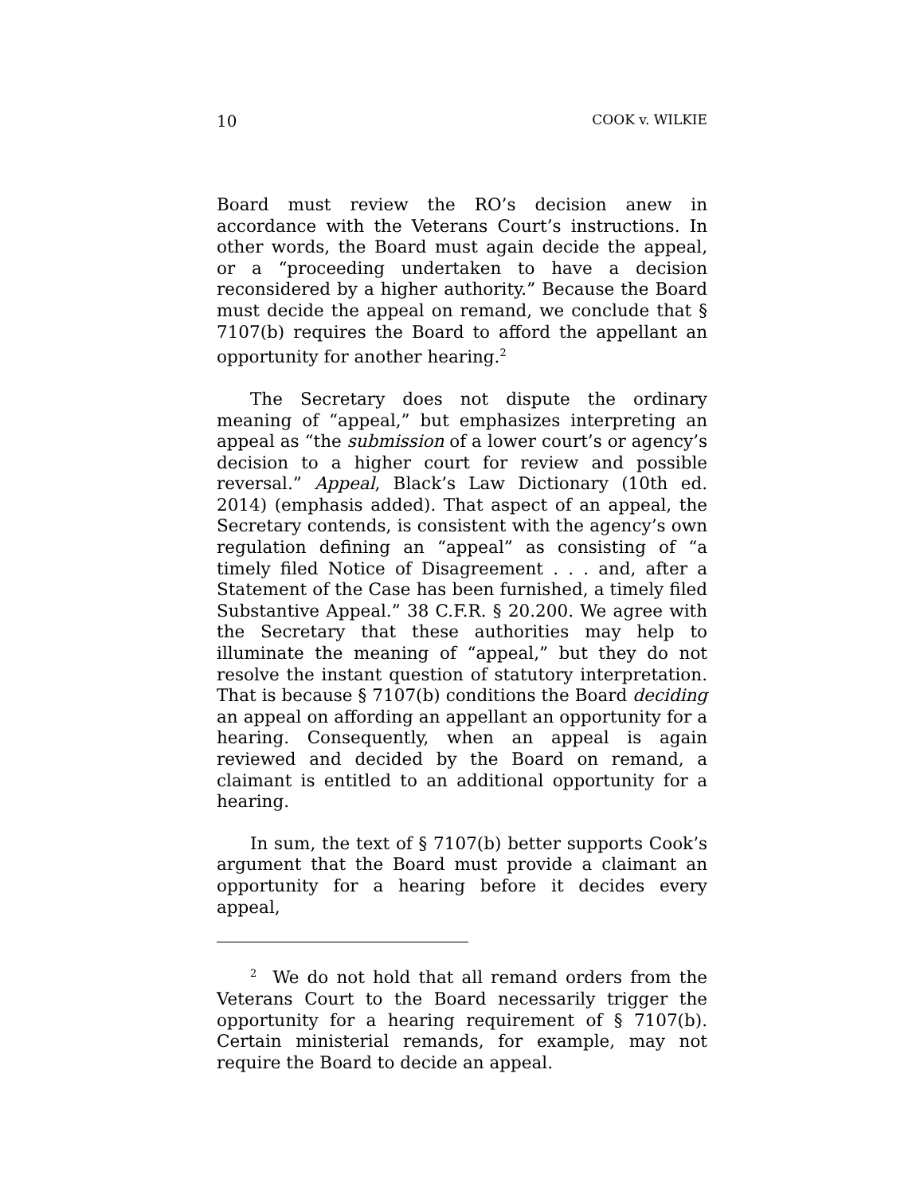10 COOK v. WILKIE
Board must review the RO’s decision anew in accordance with the Veterans Court’s instructions. In other words, the Board must again decide the appeal, or a “proceeding undertaken to have a decision reconsidered by a higher authority.” Because the Board must decide the appeal on remand, we conclude that § 7107(b) requires the Board to afford the appellant an opportunity for another hearing.<sup>2</sup>
The Secretary does not dispute the ordinary meaning of “appeal,” but emphasizes interpreting an appeal as “the submission of a lower court’s or agency’s decision to a higher court for review and possible reversal.” Appeal, Black’s Law Dictionary (10th ed. 2014) (emphasis added). That aspect of an appeal, the Secretary contends, is consistent with the agency’s own regulation defining an “appeal” as consisting of “a timely filed Notice of Disagreement . . . and, after a Statement of the Case has been furnished, a timely filed Substantive Appeal.” 38 C.F.R. § 20.200. We agree with the Secretary that these authorities may help to illuminate the meaning of “appeal,” but they do not resolve the instant question of statutory interpretation. That is because § 7107(b) conditions the Board deciding an appeal on affording an appellant an opportunity for a hearing. Consequently, when an appeal is again reviewed and decided by the Board on remand, a claimant is entitled to an additional opportunity for a hearing.
In sum, the text of § 7107(b) better supports Cook’s argument that the Board must provide a claimant an opportunity for a hearing before it decides every appeal,
<sup>2</sup> We do not hold that all remand orders from the Veterans Court to the Board necessarily trigger the opportunity for a hearing requirement of § 7107(b). Certain ministerial remands, for example, may not require the Board to decide an appeal.